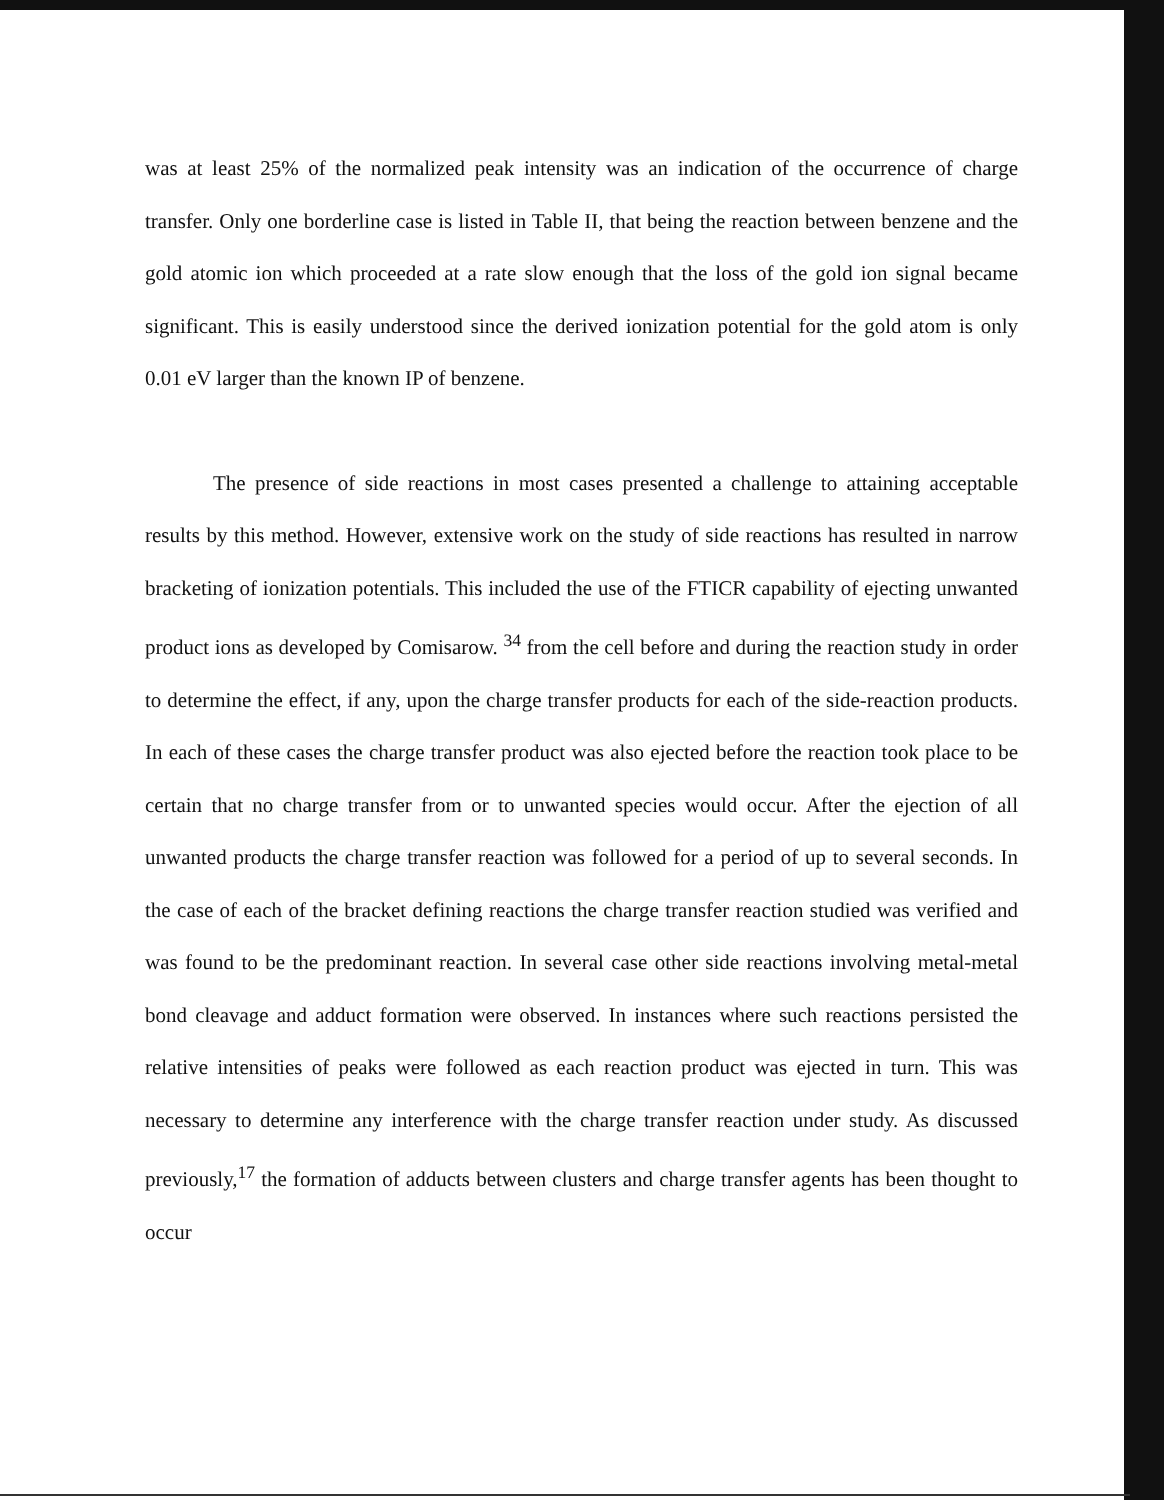was at least 25% of the normalized peak intensity was an indication of the occurrence of charge transfer. Only one borderline case is listed in Table II, that being the reaction between benzene and the gold atomic ion which proceeded at a rate slow enough that the loss of the gold ion signal became significant. This is easily understood since the derived ionization potential for the gold atom is only 0.01 eV larger than the known IP of benzene.
The presence of side reactions in most cases presented a challenge to attaining acceptable results by this method. However, extensive work on the study of side reactions has resulted in narrow bracketing of ionization potentials. This included the use of the FTICR capability of ejecting unwanted product ions as developed by Comisarow. <sup>34</sup> from the cell before and during the reaction study in order to determine the effect, if any, upon the charge transfer products for each of the side-reaction products. In each of these cases the charge transfer product was also ejected before the reaction took place to be certain that no charge transfer from or to unwanted species would occur. After the ejection of all unwanted products the charge transfer reaction was followed for a period of up to several seconds. In the case of each of the bracket defining reactions the charge transfer reaction studied was verified and was found to be the predominant reaction. In several case other side reactions involving metal-metal bond cleavage and adduct formation were observed. In instances where such reactions persisted the relative intensities of peaks were followed as each reaction product was ejected in turn. This was necessary to determine any interference with the charge transfer reaction under study. As discussed previously,<sup>17</sup> the formation of adducts between clusters and charge transfer agents has been thought to occur